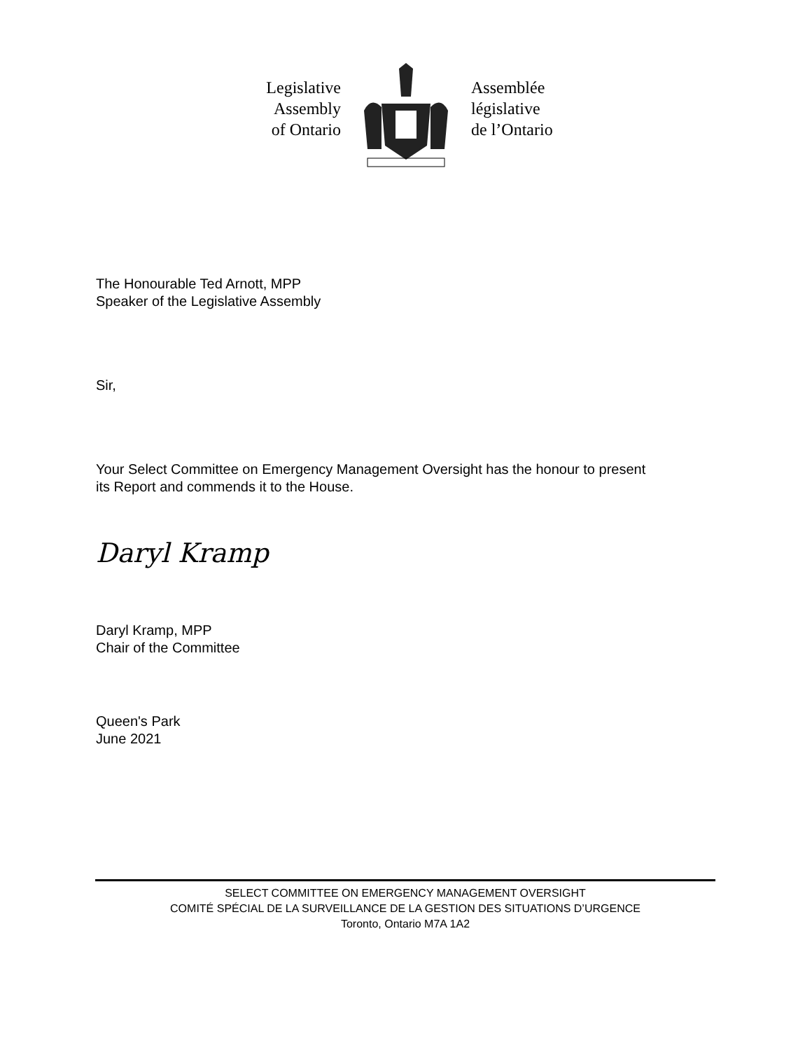Legislative
Assembly
of Ontario
Assemblée
législative
de l’Ontario
The Honourable Ted Arnott, MPP
Speaker of the Legislative Assembly
Sir,
Your Select Committee on Emergency Management Oversight has the honour to present
its Report and commends it to the House.
Daryl Kramp
Daryl Kramp, MPP
Chair of the Committee
Queen's Park
June 2021
SELECT COMMITTEE ON EMERGENCY MANAGEMENT OVERSIGHT
COMITÉ SPÉCIAL DE LA SURVEILLANCE DE LA GESTION DES SITUATIONS D’URGENCE
Toronto, Ontario M7A 1A2